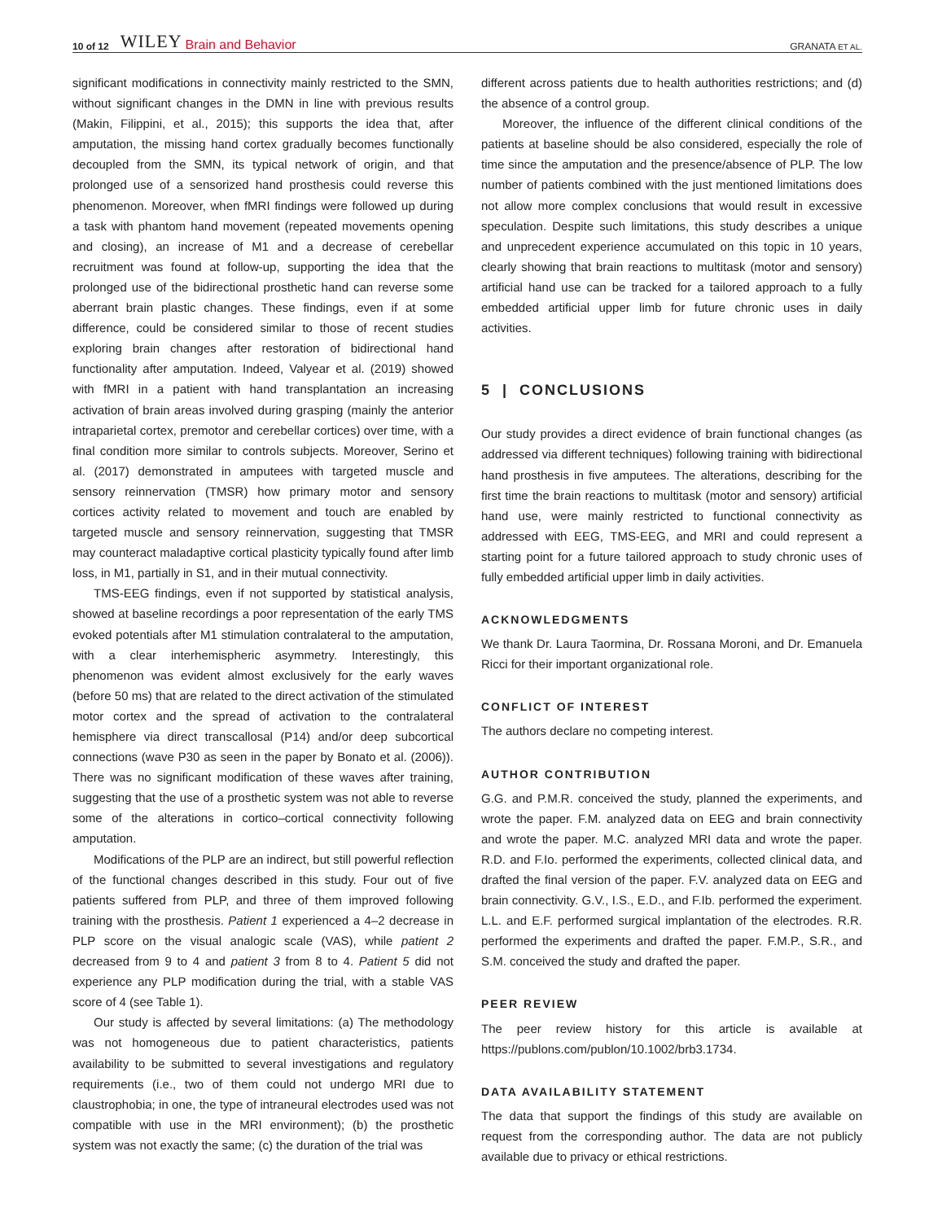10 of 12 WILEY Brain and Behavior GRANATA ET AL.
significant modifications in connectivity mainly restricted to the SMN, without significant changes in the DMN in line with previous results (Makin, Filippini, et al., 2015); this supports the idea that, after amputation, the missing hand cortex gradually becomes functionally decoupled from the SMN, its typical network of origin, and that prolonged use of a sensorized hand prosthesis could reverse this phenomenon. Moreover, when fMRI findings were followed up during a task with phantom hand movement (repeated movements opening and closing), an increase of M1 and a decrease of cerebellar recruitment was found at follow-up, supporting the idea that the prolonged use of the bidirectional prosthetic hand can reverse some aberrant brain plastic changes. These findings, even if at some difference, could be considered similar to those of recent studies exploring brain changes after restoration of bidirectional hand functionality after amputation. Indeed, Valyear et al. (2019) showed with fMRI in a patient with hand transplantation an increasing activation of brain areas involved during grasping (mainly the anterior intraparietal cortex, premotor and cerebellar cortices) over time, with a final condition more similar to controls subjects. Moreover, Serino et al. (2017) demonstrated in amputees with targeted muscle and sensory reinnervation (TMSR) how primary motor and sensory cortices activity related to movement and touch are enabled by targeted muscle and sensory reinnervation, suggesting that TMSR may counteract maladaptive cortical plasticity typically found after limb loss, in M1, partially in S1, and in their mutual connectivity.
TMS-EEG findings, even if not supported by statistical analysis, showed at baseline recordings a poor representation of the early TMS evoked potentials after M1 stimulation contralateral to the amputation, with a clear interhemispheric asymmetry. Interestingly, this phenomenon was evident almost exclusively for the early waves (before 50 ms) that are related to the direct activation of the stimulated motor cortex and the spread of activation to the contralateral hemisphere via direct transcallosal (P14) and/or deep subcortical connections (wave P30 as seen in the paper by Bonato et al. (2006)). There was no significant modification of these waves after training, suggesting that the use of a prosthetic system was not able to reverse some of the alterations in cortico–cortical connectivity following amputation.
Modifications of the PLP are an indirect, but still powerful reflection of the functional changes described in this study. Four out of five patients suffered from PLP, and three of them improved following training with the prosthesis. Patient 1 experienced a 4–2 decrease in PLP score on the visual analogic scale (VAS), while patient 2 decreased from 9 to 4 and patient 3 from 8 to 4. Patient 5 did not experience any PLP modification during the trial, with a stable VAS score of 4 (see Table 1).
Our study is affected by several limitations: (a) The methodology was not homogeneous due to patient characteristics, patients availability to be submitted to several investigations and regulatory requirements (i.e., two of them could not undergo MRI due to claustrophobia; in one, the type of intraneural electrodes used was not compatible with use in the MRI environment); (b) the prosthetic system was not exactly the same; (c) the duration of the trial was
different across patients due to health authorities restrictions; and (d) the absence of a control group.
Moreover, the influence of the different clinical conditions of the patients at baseline should be also considered, especially the role of time since the amputation and the presence/absence of PLP. The low number of patients combined with the just mentioned limitations does not allow more complex conclusions that would result in excessive speculation. Despite such limitations, this study describes a unique and unprecedent experience accumulated on this topic in 10 years, clearly showing that brain reactions to multitask (motor and sensory) artificial hand use can be tracked for a tailored approach to a fully embedded artificial upper limb for future chronic uses in daily activities.
5 | CONCLUSIONS
Our study provides a direct evidence of brain functional changes (as addressed via different techniques) following training with bidirectional hand prosthesis in five amputees. The alterations, describing for the first time the brain reactions to multitask (motor and sensory) artificial hand use, were mainly restricted to functional connectivity as addressed with EEG, TMS-EEG, and MRI and could represent a starting point for a future tailored approach to study chronic uses of fully embedded artificial upper limb in daily activities.
ACKNOWLEDGMENTS
We thank Dr. Laura Taormina, Dr. Rossana Moroni, and Dr. Emanuela Ricci for their important organizational role.
CONFLICT OF INTEREST
The authors declare no competing interest.
AUTHOR CONTRIBUTION
G.G. and P.M.R. conceived the study, planned the experiments, and wrote the paper. F.M. analyzed data on EEG and brain connectivity and wrote the paper. M.C. analyzed MRI data and wrote the paper. R.D. and F.Io. performed the experiments, collected clinical data, and drafted the final version of the paper. F.V. analyzed data on EEG and brain connectivity. G.V., I.S., E.D., and F.Ib. performed the experiment. L.L. and E.F. performed surgical implantation of the electrodes. R.R. performed the experiments and drafted the paper. F.M.P., S.R., and S.M. conceived the study and drafted the paper.
PEER REVIEW
The peer review history for this article is available at https://publons.com/publon/10.1002/brb3.1734.
DATA AVAILABILITY STATEMENT
The data that support the findings of this study are available on request from the corresponding author. The data are not publicly available due to privacy or ethical restrictions.